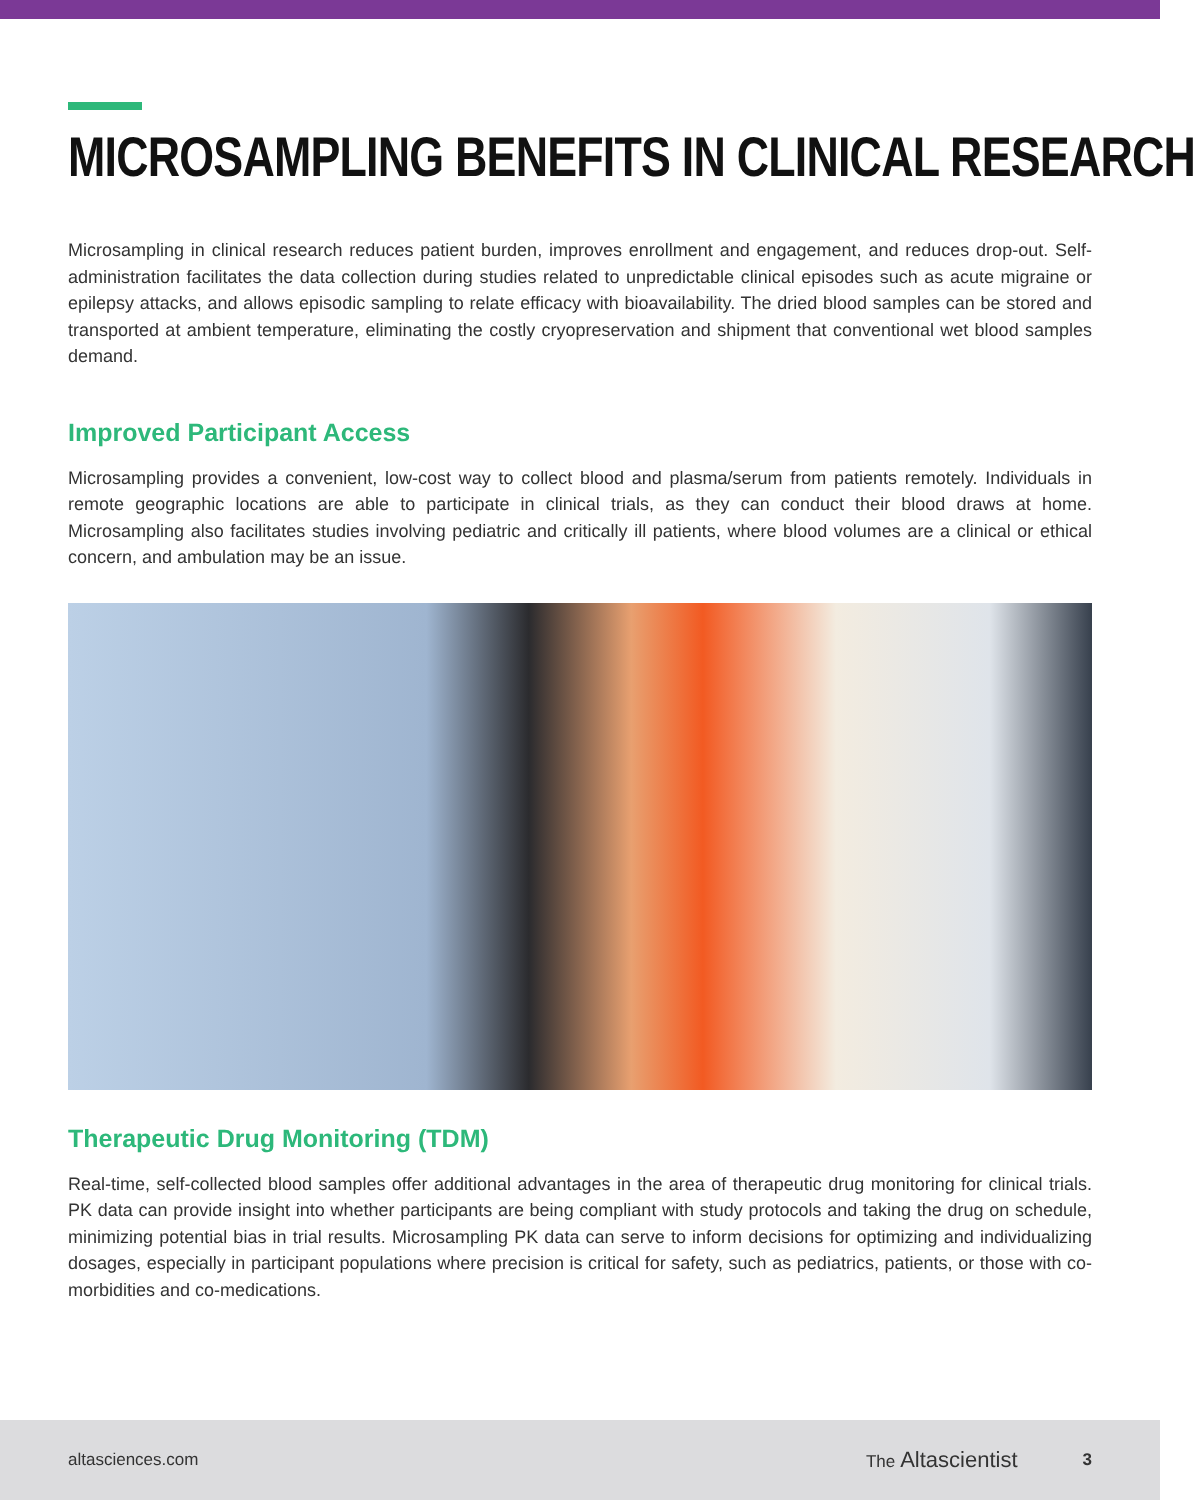MICROSAMPLING BENEFITS IN CLINICAL RESEARCH
Microsampling in clinical research reduces patient burden, improves enrollment and engagement, and reduces drop-out. Self-administration facilitates the data collection during studies related to unpredictable clinical episodes such as acute migraine or epilepsy attacks, and allows episodic sampling to relate efficacy with bioavailability. The dried blood samples can be stored and transported at ambient temperature, eliminating the costly cryopreservation and shipment that conventional wet blood samples demand.
Improved Participant Access
Microsampling provides a convenient, low-cost way to collect blood and plasma/serum from patients remotely. Individuals in remote geographic locations are able to participate in clinical trials, as they can conduct their blood draws at home. Microsampling also facilitates studies involving pediatric and critically ill patients, where blood volumes are a clinical or ethical concern, and ambulation may be an issue.
Therapeutic Drug Monitoring (TDM)
Real-time, self-collected blood samples offer additional advantages in the area of therapeutic drug monitoring for clinical trials. PK data can provide insight into whether participants are being compliant with study protocols and taking the drug on schedule, minimizing potential bias in trial results. Microsampling PK data can serve to inform decisions for optimizing and individualizing dosages, especially in participant populations where precision is critical for safety, such as pediatrics, patients, or those with co-morbidities and co-medications.
altasciences.com The Altascientist 3